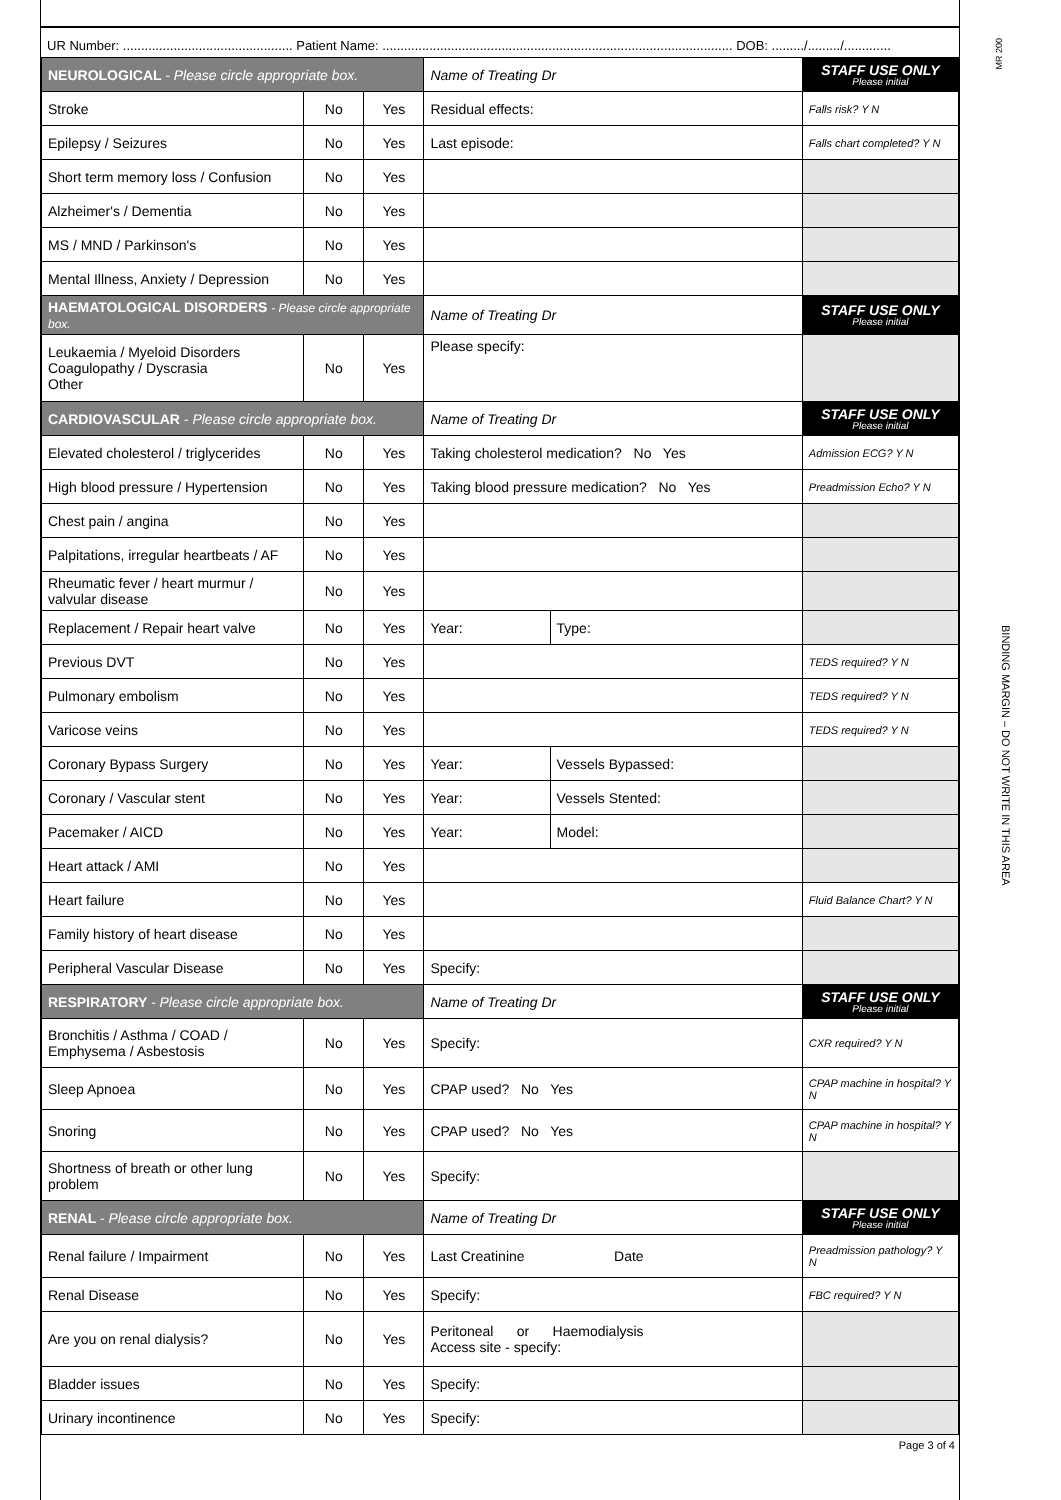MR 200
BINDING MARGIN – DO NOT WRITE IN THIS AREA
UR Number: ............................................... Patient Name: ................................................................................................. DOB: ........./........./.............
| NEUROLOGICAL - Please circle appropriate box. | | | Name of Treating Dr | | STAFF USE ONLY Please initial |
| Stroke | No | Yes | Residual effects: | | Falls risk? Y N |
| Epilepsy / Seizures | No | Yes | Last episode: | | Falls chart completed? Y N |
| Short term memory loss / Confusion | No | Yes | | | |
| Alzheimer's / Dementia | No | Yes | | | |
| MS / MND / Parkinson's | No | Yes | | | |
| Mental Illness, Anxiety / Depression | No | Yes | | | |
| HAEMATOLOGICAL DISORDERS - Please circle appropriate box. | | | Name of Treating Dr | | STAFF USE ONLY Please initial |
| Leukaemia / Myeloid Disorders Coagulopathy / Dyscrasia Other | No | Yes | Please specify: | | |
| CARDIOVASCULAR - Please circle appropriate box. | | | Name of Treating Dr | | STAFF USE ONLY Please initial |
| Elevated cholesterol / triglycerides | No | Yes | Taking cholesterol medication? No Yes | | Admission ECG? Y N |
| High blood pressure / Hypertension | No | Yes | Taking blood pressure medication? No Yes | | Preadmission Echo? Y N |
| Chest pain / angina | No | Yes | | | |
| Palpitations, irregular heartbeats / AF | No | Yes | | | |
| Rheumatic fever / heart murmur / valvular disease | No | Yes | | | |
| Replacement / Repair heart valve | No | Yes | Year: | Type: | |
| Previous DVT | No | Yes | | | TEDS required? Y N |
| Pulmonary embolism | No | Yes | | | TEDS required? Y N |
| Varicose veins | No | Yes | | | TEDS required? Y N |
| Coronary Bypass Surgery | No | Yes | Year: | Vessels Bypassed: | |
| Coronary / Vascular stent | No | Yes | Year: | Vessels Stented: | |
| Pacemaker / AICD | No | Yes | Year: | Model: | |
| Heart attack / AMI | No | Yes | | | |
| Heart failure | No | Yes | | | Fluid Balance Chart? Y N |
| Family history of heart disease | No | Yes | | | |
| Peripheral Vascular Disease | No | Yes | Specify: | | |
| RESPIRATORY - Please circle appropriate box. | | | Name of Treating Dr | | STAFF USE ONLY Please initial |
| Bronchitis / Asthma / COAD / Emphysema / Asbestosis | No | Yes | Specify: | | CXR required? Y N |
| Sleep Apnoea | No | Yes | CPAP used? No Yes | | CPAP machine in hospital? Y N |
| Snoring | No | Yes | CPAP used? No Yes | | CPAP machine in hospital? Y N |
| Shortness of breath or other lung problem | No | Yes | Specify: | | |
| RENAL - Please circle appropriate box. | | | Name of Treating Dr | | STAFF USE ONLY Please initial |
| Renal failure / Impairment | No | Yes | Last Creatinine Date | | Preadmission pathology? Y N |
| Renal Disease | No | Yes | Specify: | | FBC required? Y N |
| Are you on renal dialysis? | No | Yes | Peritoneal or Haemodialysis Access site - specify: | | |
| Bladder issues | No | Yes | Specify: | | |
| Urinary incontinence | No | Yes | Specify: | | |
Page 3 of 4